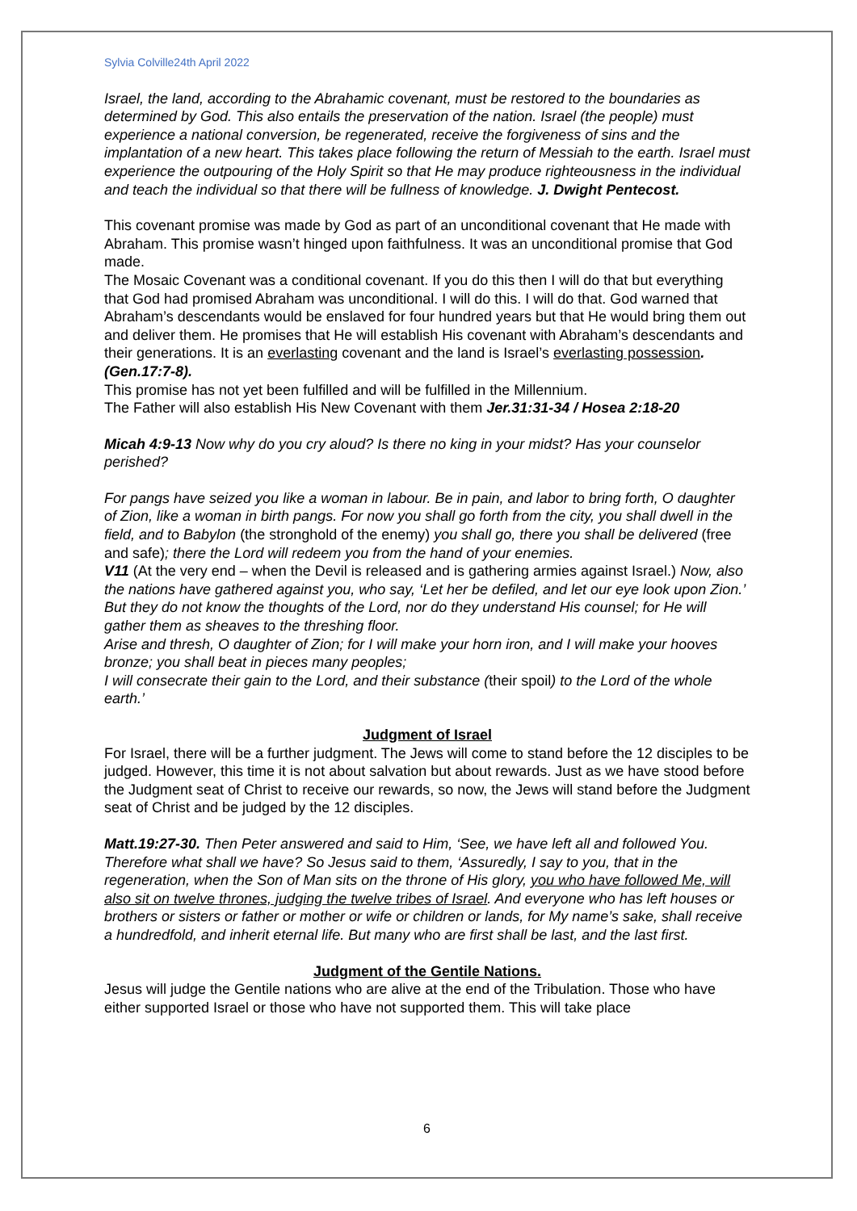Sylvia Colville24th April 2022
Israel, the land, according to the Abrahamic covenant, must be restored to the boundaries as determined by God. This also entails the preservation of the nation. Israel (the people) must experience a national conversion, be regenerated, receive the forgiveness of sins and the implantation of a new heart. This takes place following the return of Messiah to the earth. Israel must experience the outpouring of the Holy Spirit so that He may produce righteousness in the individual and teach the individual so that there will be fullness of knowledge. J. Dwight Pentecost.
This covenant promise was made by God as part of an unconditional covenant that He made with Abraham. This promise wasn’t hinged upon faithfulness. It was an unconditional promise that God made.
The Mosaic Covenant was a conditional covenant. If you do this then I will do that but everything that God had promised Abraham was unconditional. I will do this. I will do that. God warned that Abraham’s descendants would be enslaved for four hundred years but that He would bring them out and deliver them. He promises that He will establish His covenant with Abraham’s descendants and their generations. It is an everlasting covenant and the land is Israel’s everlasting possession. (Gen.17:7-8).
This promise has not yet been fulfilled and will be fulfilled in the Millennium.
The Father will also establish His New Covenant with them Jer.31:31-34 / Hosea 2:18-20
Micah 4:9-13 Now why do you cry aloud? Is there no king in your midst? Has your counselor perished?
For pangs have seized you like a woman in labour. Be in pain, and labor to bring forth, O daughter of Zion, like a woman in birth pangs. For now you shall go forth from the city, you shall dwell in the field, and to Babylon (the stronghold of the enemy) you shall go, there you shall be delivered (free and safe); there the Lord will redeem you from the hand of your enemies.
V11 (At the very end – when the Devil is released and is gathering armies against Israel.) Now, also the nations have gathered against you, who say, ‘Let her be defiled, and let our eye look upon Zion.’ But they do not know the thoughts of the Lord, nor do they understand His counsel; for He will gather them as sheaves to the threshing floor.
Arise and thresh, O daughter of Zion; for I will make your horn iron, and I will make your hooves bronze; you shall beat in pieces many peoples;
I will consecrate their gain to the Lord, and their substance (their spoil) to the Lord of the whole earth.’
Judgment of Israel
For Israel, there will be a further judgment. The Jews will come to stand before the 12 disciples to be judged. However, this time it is not about salvation but about rewards. Just as we have stood before the Judgment seat of Christ to receive our rewards, so now, the Jews will stand before the Judgment seat of Christ and be judged by the 12 disciples.
Matt.19:27-30. Then Peter answered and said to Him, ‘See, we have left all and followed You. Therefore what shall we have? So Jesus said to them, ‘Assuredly, I say to you, that in the regeneration, when the Son of Man sits on the throne of His glory, you who have followed Me, will also sit on twelve thrones, judging the twelve tribes of Israel. And everyone who has left houses or brothers or sisters or father or mother or wife or children or lands, for My name’s sake, shall receive a hundredfold, and inherit eternal life. But many who are first shall be last, and the last first.
Judgment of the Gentile Nations.
Jesus will judge the Gentile nations who are alive at the end of the Tribulation. Those who have either supported Israel or those who have not supported them. This will take place
6